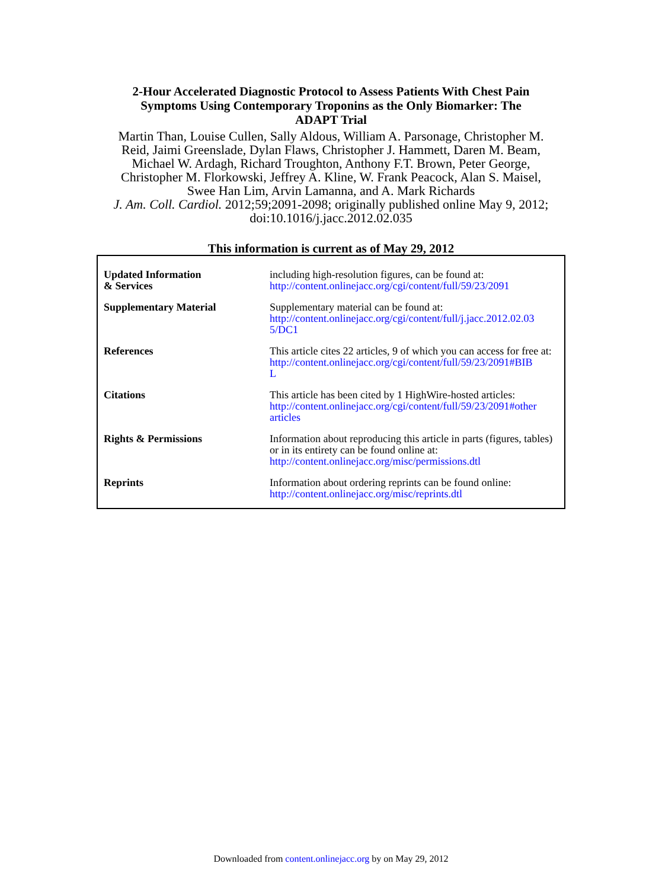2-Hour Accelerated Diagnostic Protocol to Assess Patients With Chest Pain
Symptoms Using Contemporary Troponins as the Only Biomarker: The
ADAPT Trial
Martin Than, Louise Cullen, Sally Aldous, William A. Parsonage, Christopher M.
Reid, Jaimi Greenslade, Dylan Flaws, Christopher J. Hammett, Daren M. Beam,
Michael W. Ardagh, Richard Troughton, Anthony F.T. Brown, Peter George,
Christopher M. Florkowski, Jeffrey A. Kline, W. Frank Peacock, Alan S. Maisel,
Swee Han Lim, Arvin Lamanna, and A. Mark Richards
J. Am. Coll. Cardiol. 2012;59;2091-2098; originally published online May 9, 2012;
doi:10.1016/j.jacc.2012.02.035
This information is current as of May 29, 2012
| Updated Information & Services | including high-resolution figures, can be found at: http://content.onlinejacc.org/cgi/content/full/59/23/2091 |
| Supplementary Material | Supplementary material can be found at: http://content.onlinejacc.org/cgi/content/full/j.jacc.2012.02.03 5/DC1 |
| References | This article cites 22 articles, 9 of which you can access for free at: http://content.onlinejacc.org/cgi/content/full/59/23/2091#BIB L |
| Citations | This article has been cited by 1 HighWire-hosted articles: http://content.onlinejacc.org/cgi/content/full/59/23/2091#other articles |
| Rights & Permissions | Information about reproducing this article in parts (figures, tables) or in its entirety can be found online at: http://content.onlinejacc.org/misc/permissions.dtl |
| Reprints | Information about ordering reprints can be found online: http://content.onlinejacc.org/misc/reprints.dtl |
Downloaded from content.onlinejacc.org by on May 29, 2012